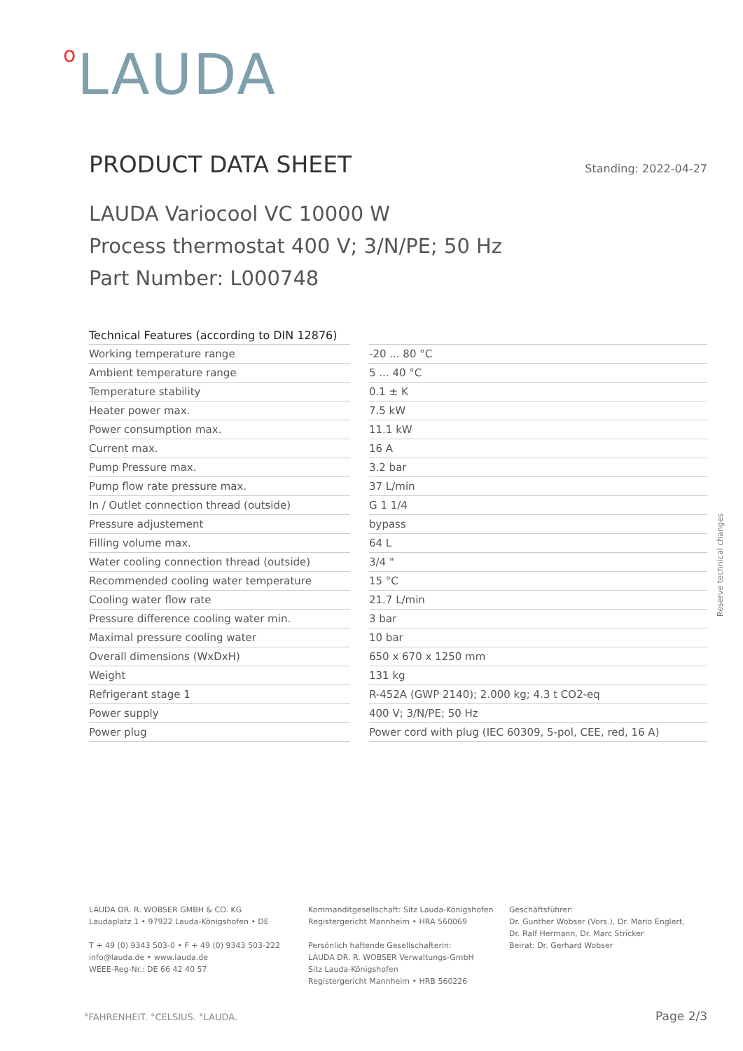o LAUDA
PRODUCT DATA SHEET
Standing: 2022-04-27
LAUDA Variocool VC 10000 W
Process thermostat 400 V; 3/N/PE; 50 Hz
Part Number: L000748
| Technical Features (according to DIN 12876) | | |
| --- | --- | --- |
| Working temperature range | | -20 ... 80 °C |
| Ambient temperature range | | 5 ... 40 °C |
| Temperature stability | | 0.1 ± K |
| Heater power max. | | 7.5 kW |
| Power consumption max. | | 11.1 kW |
| Current max. | | 16 A |
| Pump Pressure max. | | 3.2 bar |
| Pump flow rate pressure max. | | 37 L/min |
| In / Outlet connection thread (outside) | | G 1 1/4 |
| Pressure adjustement | | bypass |
| Filling volume max. | | 64 L |
| Water cooling connection thread (outside) | | 3/4 " |
| Recommended cooling water temperature | | 15 °C |
| Cooling water flow rate | | 21.7 L/min |
| Pressure difference cooling water min. | | 3 bar |
| Maximal pressure cooling water | | 10 bar |
| Overall dimensions (WxDxH) | | 650 x 670 x 1250 mm |
| Weight | | 131 kg |
| Refrigerant stage 1 | | R-452A (GWP 2140); 2.000 kg; 4.3 t CO2-eq |
| Power supply | | 400 V; 3/N/PE; 50 Hz |
| Power plug | | Power cord with plug (IEC 60309, 5-pol, CEE, red, 16 A) |
Reserve technical changes
LAUDA DR. R. WOBSER GMBH & CO. KG
Laudaplatz 1 • 97922 Lauda-Königshofen • DE
T + 49 (0) 9343 503-0 • F + 49 (0) 9343 503-222
info@lauda.de • www.lauda.de
WEEE-Reg-Nr.: DE 66 42 40 57
Kommanditgesellschaft: Sitz Lauda-Königshofen
Registergericht Mannheim • HRA 560069
Persönlich haftende Gesellschafterin:
LAUDA DR. R. WOBSER Verwaltungs-GmbH
Sitz Lauda-Königshofen
Registergericht Mannheim • HRB 560226
Geschäftsführer:
Dr. Gunther Wobser (Vors.), Dr. Mario Englert,
Dr. Ralf Hermann, Dr. Marc Stricker
Beirat: Dr. Gerhard Wobser
°FAHRENHEIT. °CELSIUS. °LAUDA. Page 2/3